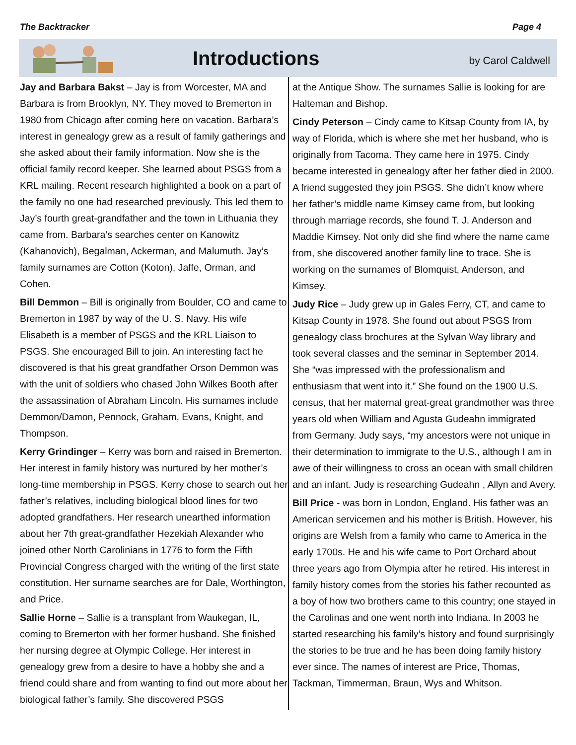The Backtracker Page 4
Introductions
by Carol Caldwell
Jay and Barbara Bakst – Jay is from Worcester, MA and Barbara is from Brooklyn, NY. They moved to Bremerton in 1980 from Chicago after coming here on vacation. Barbara’s interest in genealogy grew as a result of family gatherings and she asked about their family information. Now she is the official family record keeper. She learned about PSGS from a KRL mailing. Recent research highlighted a book on a part of the family no one had researched previously. This led them to Jay’s fourth great-grandfather and the town in Lithuania they came from. Barbara’s searches center on Kanowitz (Kahanovich), Begalman, Ackerman, and Malumuth. Jay’s family surnames are Cotton (Koton), Jaffe, Orman, and Cohen.
Bill Demmon – Bill is originally from Boulder, CO and came to Bremerton in 1987 by way of the U. S. Navy. His wife Elisabeth is a member of PSGS and the KRL Liaison to PSGS. She encouraged Bill to join. An interesting fact he discovered is that his great grandfather Orson Demmon was with the unit of soldiers who chased John Wilkes Booth after the assassination of Abraham Lincoln. His surnames include Demmon/Damon, Pennock, Graham, Evans, Knight, and Thompson.
Kerry Grindinger – Kerry was born and raised in Bremerton. Her interest in family history was nurtured by her mother’s long-time membership in PSGS. Kerry chose to search out her father’s relatives, including biological blood lines for two adopted grandfathers. Her research unearthed information about her 7th great-grandfather Hezekiah Alexander who joined other North Carolinians in 1776 to form the Fifth Provincial Congress charged with the writing of the first state constitution. Her surname searches are for Dale, Worthington, and Price.
Sallie Horne – Sallie is a transplant from Waukegan, IL, coming to Bremerton with her former husband. She finished her nursing degree at Olympic College. Her interest in genealogy grew from a desire to have a hobby she and a friend could share and from wanting to find out more about her biological father’s family. She discovered PSGS
at the Antique Show. The surnames Sallie is looking for are Halteman and Bishop.
Cindy Peterson – Cindy came to Kitsap County from IA, by way of Florida, which is where she met her husband, who is originally from Tacoma. They came here in 1975. Cindy became interested in genealogy after her father died in 2000. A friend suggested they join PSGS. She didn’t know where her father’s middle name Kimsey came from, but looking through marriage records, she found T. J. Anderson and Maddie Kimsey. Not only did she find where the name came from, she discovered another family line to trace. She is working on the surnames of Blomquist, Anderson, and Kimsey.
Judy Rice – Judy grew up in Gales Ferry, CT, and came to Kitsap County in 1978. She found out about PSGS from genealogy class brochures at the Sylvan Way library and took several classes and the seminar in September 2014. She “was impressed with the professionalism and enthusiasm that went into it.” She found on the 1900 U.S. census, that her maternal great-great grandmother was three years old when William and Agusta Gudeahn immigrated from Germany. Judy says, “my ancestors were not unique in their determination to immigrate to the U.S., although I am in awe of their willingness to cross an ocean with small children and an infant. Judy is researching Gudeahn , Allyn and Avery.
Bill Price - was born in London, England. His father was an American servicemen and his mother is British. However, his origins are Welsh from a family who came to America in the early 1700s. He and his wife came to Port Orchard about three years ago from Olympia after he retired. His interest in family history comes from the stories his father recounted as a boy of how two brothers came to this country; one stayed in the Carolinas and one went north into Indiana. In 2003 he started researching his family’s history and found surprisingly the stories to be true and he has been doing family history ever since. The names of interest are Price, Thomas, Tackman, Timmerman, Braun, Wys and Whitson.